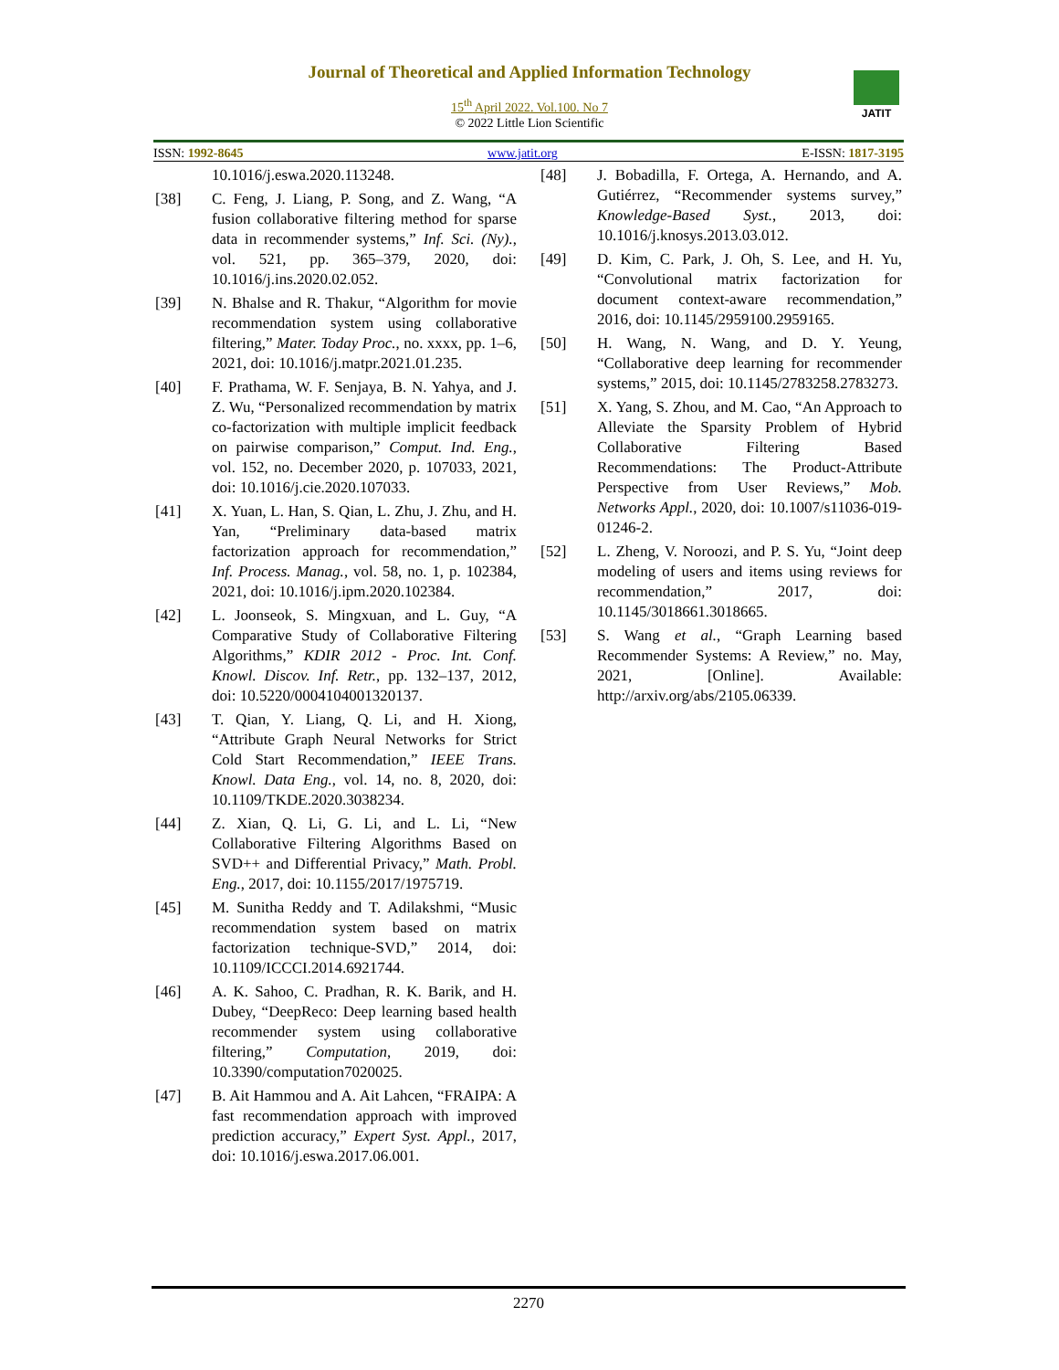Journal of Theoretical and Applied Information Technology
15<sup>th</sup> April 2022. Vol.100. No 7
© 2022 Little Lion Scientific
JATIT
ISSN: 1992-8645 www.jatit.org E-ISSN: 1817-3195
10.1016/j.eswa.2020.113248.
[38] C. Feng, J. Liang, P. Song, and Z. Wang, “A fusion collaborative filtering method for sparse data in recommender systems,” Inf. Sci. (Ny)., vol. 521, pp. 365–379, 2020, doi: 10.1016/j.ins.2020.02.052.
[39] N. Bhalse and R. Thakur, “Algorithm for movie recommendation system using collaborative filtering,” Mater. Today Proc., no. xxxx, pp. 1–6, 2021, doi: 10.1016/j.matpr.2021.01.235.
[40] F. Prathama, W. F. Senjaya, B. N. Yahya, and J. Z. Wu, “Personalized recommendation by matrix co-factorization with multiple implicit feedback on pairwise comparison,” Comput. Ind. Eng., vol. 152, no. December 2020, p. 107033, 2021, doi: 10.1016/j.cie.2020.107033.
[41] X. Yuan, L. Han, S. Qian, L. Zhu, J. Zhu, and H. Yan, “Preliminary data-based matrix factorization approach for recommendation,” Inf. Process. Manag., vol. 58, no. 1, p. 102384, 2021, doi: 10.1016/j.ipm.2020.102384.
[42] L. Joonseok, S. Mingxuan, and L. Guy, “A Comparative Study of Collaborative Filtering Algorithms,” KDIR 2012 - Proc. Int. Conf. Knowl. Discov. Inf. Retr., pp. 132–137, 2012, doi: 10.5220/0004104001320137.
[43] T. Qian, Y. Liang, Q. Li, and H. Xiong, “Attribute Graph Neural Networks for Strict Cold Start Recommendation,” IEEE Trans. Knowl. Data Eng., vol. 14, no. 8, 2020, doi: 10.1109/TKDE.2020.3038234.
[44] Z. Xian, Q. Li, G. Li, and L. Li, “New Collaborative Filtering Algorithms Based on SVD++ and Differential Privacy,” Math. Probl. Eng., 2017, doi: 10.1155/2017/1975719.
[45] M. Sunitha Reddy and T. Adilakshmi, “Music recommendation system based on matrix factorization technique-SVD,” 2014, doi: 10.1109/ICCCI.2014.6921744.
[46] A. K. Sahoo, C. Pradhan, R. K. Barik, and H. Dubey, “DeepReco: Deep learning based health recommender system using collaborative filtering,” Computation, 2019, doi: 10.3390/computation7020025.
[47] B. Ait Hammou and A. Ait Lahcen, “FRAIPA: A fast recommendation approach with improved prediction accuracy,” Expert Syst. Appl., 2017, doi: 10.1016/j.eswa.2017.06.001.
[48] J. Bobadilla, F. Ortega, A. Hernando, and A. Gutiérrez, “Recommender systems survey,” Knowledge-Based Syst., 2013, doi: 10.1016/j.knosys.2013.03.012.
[49] D. Kim, C. Park, J. Oh, S. Lee, and H. Yu, “Convolutional matrix factorization for document context-aware recommendation,” 2016, doi: 10.1145/2959100.2959165.
[50] H. Wang, N. Wang, and D. Y. Yeung, “Collaborative deep learning for recommender systems,” 2015, doi: 10.1145/2783258.2783273.
[51] X. Yang, S. Zhou, and M. Cao, “An Approach to Alleviate the Sparsity Problem of Hybrid Collaborative Filtering Based Recommendations: The Product-Attribute Perspective from User Reviews,” Mob. Networks Appl., 2020, doi: 10.1007/s11036-019-01246-2.
[52] L. Zheng, V. Noroozi, and P. S. Yu, “Joint deep modeling of users and items using reviews for recommendation,” 2017, doi: 10.1145/3018661.3018665.
[53] S. Wang et al., “Graph Learning based Recommender Systems: A Review,” no. May, 2021, [Online]. Available: http://arxiv.org/abs/2105.06339.
2270